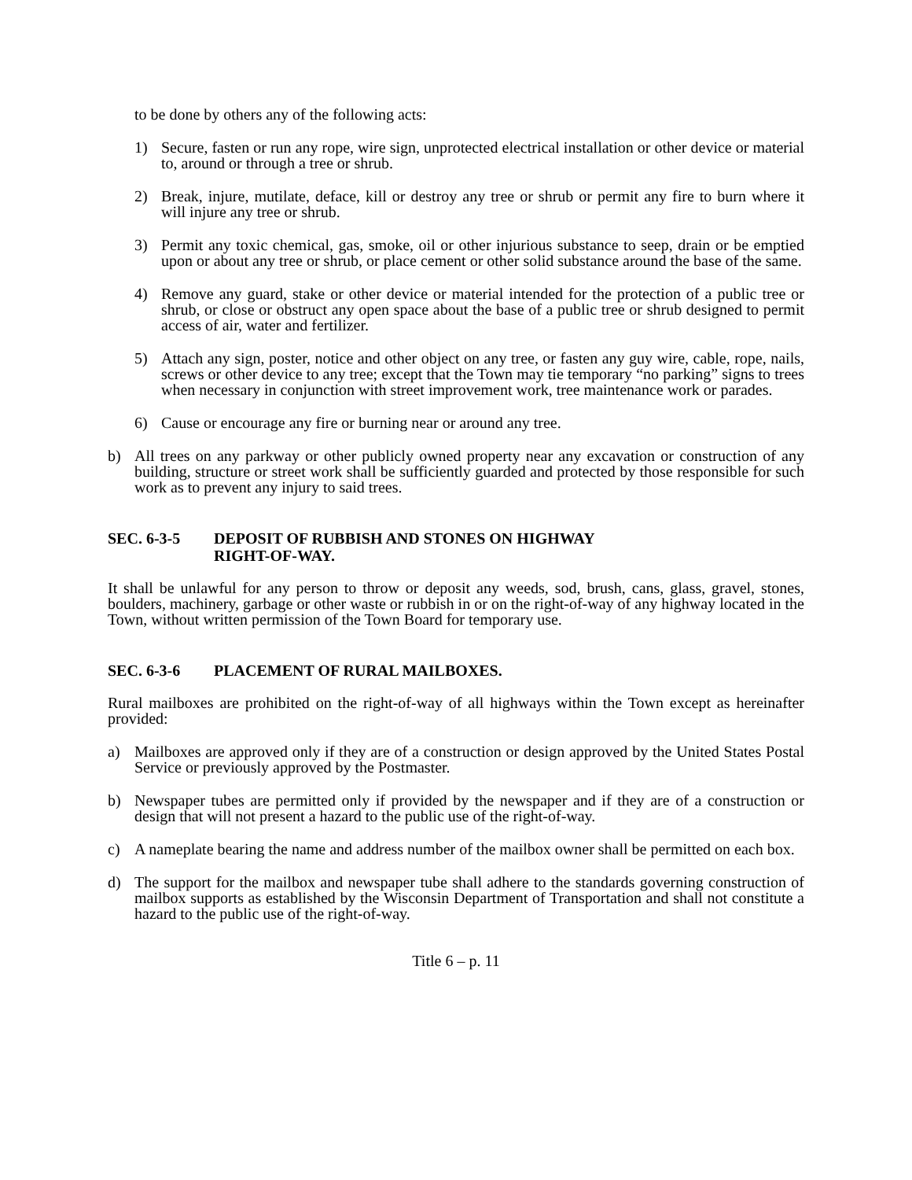to be done by others any of the following acts:
1) Secure, fasten or run any rope, wire sign, unprotected electrical installation or other device or material to, around or through a tree or shrub.
2) Break, injure, mutilate, deface, kill or destroy any tree or shrub or permit any fire to burn where it will injure any tree or shrub.
3) Permit any toxic chemical, gas, smoke, oil or other injurious substance to seep, drain or be emptied upon or about any tree or shrub, or place cement or other solid substance around the base of the same.
4) Remove any guard, stake or other device or material intended for the protection of a public tree or shrub, or close or obstruct any open space about the base of a public tree or shrub designed to permit access of air, water and fertilizer.
5) Attach any sign, poster, notice and other object on any tree, or fasten any guy wire, cable, rope, nails, screws or other device to any tree; except that the Town may tie temporary “no parking” signs to trees when necessary in conjunction with street improvement work, tree maintenance work or parades.
6) Cause or encourage any fire or burning near or around any tree.
b) All trees on any parkway or other publicly owned property near any excavation or construction of any building, structure or street work shall be sufficiently guarded and protected by those responsible for such work as to prevent any injury to said trees.
SEC. 6-3-5 DEPOSIT OF RUBBISH AND STONES ON HIGHWAY
RIGHT-OF-WAY.
It shall be unlawful for any person to throw or deposit any weeds, sod, brush, cans, glass, gravel, stones, boulders, machinery, garbage or other waste or rubbish in or on the right-of-way of any highway located in the Town, without written permission of the Town Board for temporary use.
SEC. 6-3-6 PLACEMENT OF RURAL MAILBOXES.
Rural mailboxes are prohibited on the right-of-way of all highways within the Town except as hereinafter provided:
a) Mailboxes are approved only if they are of a construction or design approved by the United States Postal Service or previously approved by the Postmaster.
b) Newspaper tubes are permitted only if provided by the newspaper and if they are of a construction or design that will not present a hazard to the public use of the right-of-way.
c) A nameplate bearing the name and address number of the mailbox owner shall be permitted on each box.
d) The support for the mailbox and newspaper tube shall adhere to the standards governing construction of mailbox supports as established by the Wisconsin Department of Transportation and shall not constitute a hazard to the public use of the right-of-way.
Title 6 – p. 11